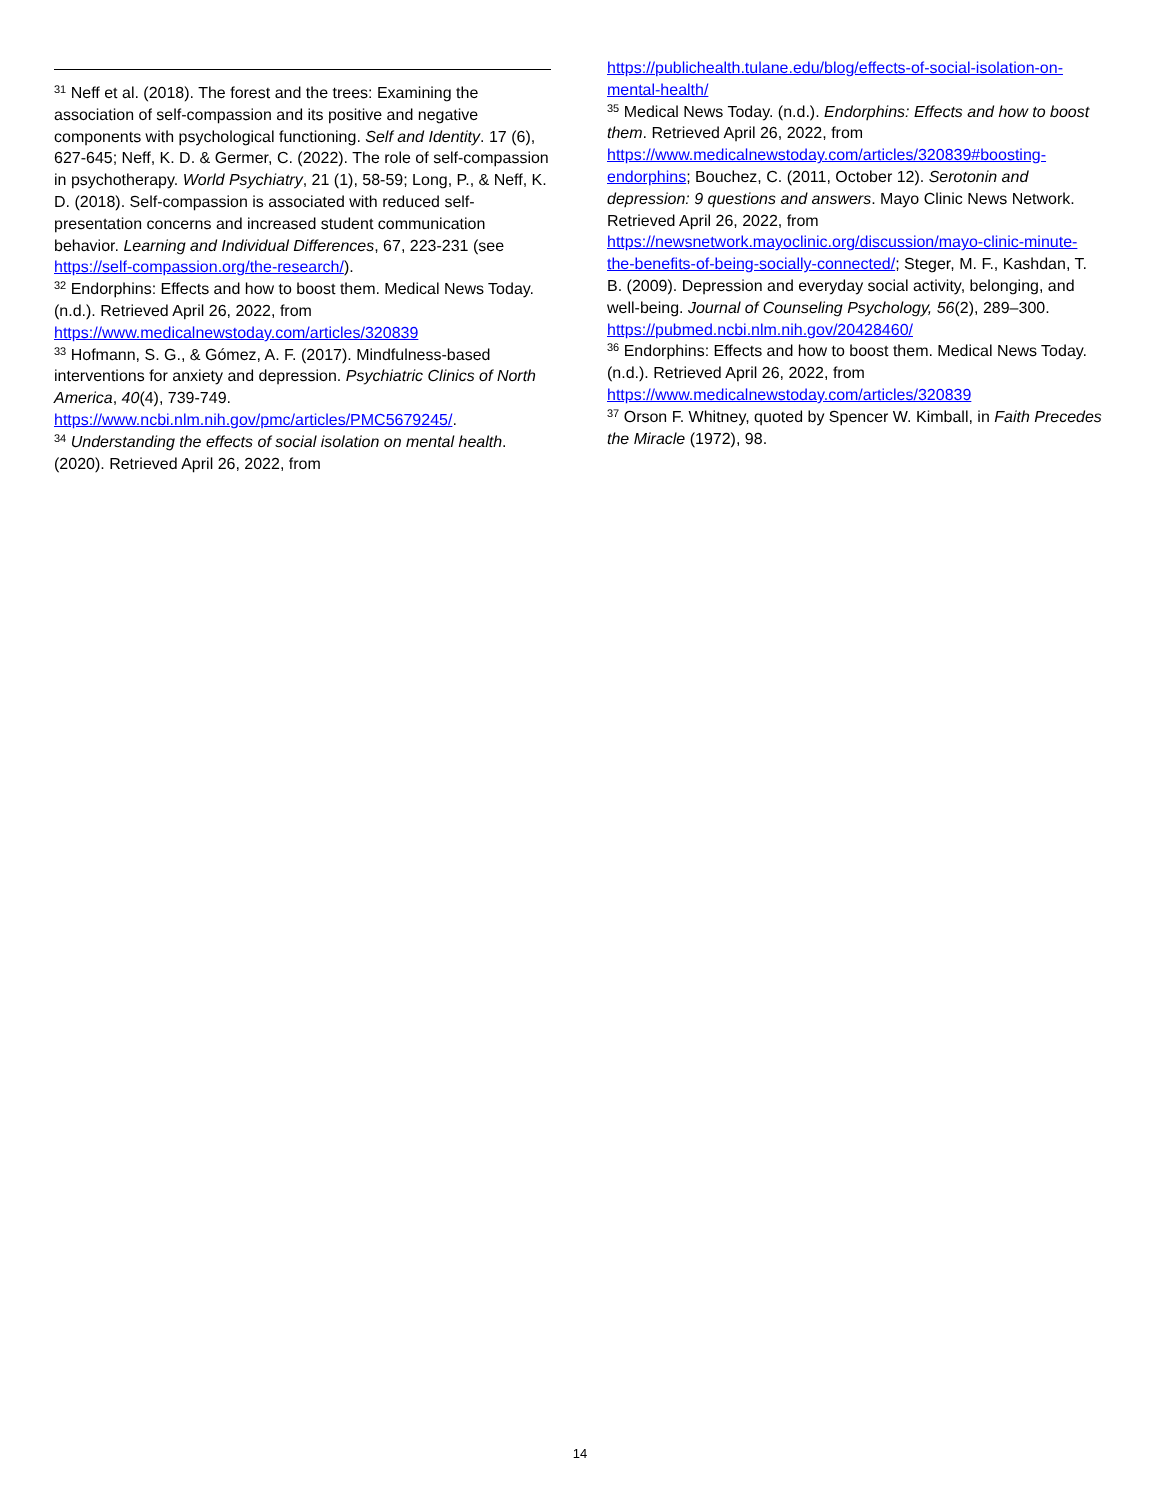<sup>31</sup> Neff et al. (2018). The forest and the trees: Examining the association of self-compassion and its positive and negative components with psychological functioning. Self and Identity. 17 (6), 627-645; Neff, K. D. & Germer, C. (2022). The role of self-compassion in psychotherapy. World Psychiatry, 21 (1), 58-59; Long, P., & Neff, K. D. (2018). Self-compassion is associated with reduced self-presentation concerns and increased student communication behavior. Learning and Individual Differences, 67, 223-231 (see https://self-compassion.org/the-research/).
<sup>32</sup> Endorphins: Effects and how to boost them. Medical News Today. (n.d.). Retrieved April 26, 2022, from https://www.medicalnewstoday.com/articles/320839
<sup>33</sup> Hofmann, S. G., & Gómez, A. F. (2017). Mindfulness-based interventions for anxiety and depression. Psychiatric Clinics of North America, 40(4), 739-749. https://www.ncbi.nlm.nih.gov/pmc/articles/PMC5679245/.
<sup>34</sup> Understanding the effects of social isolation on mental health. (2020). Retrieved April 26, 2022, from
https://publichealth.tulane.edu/blog/effects-of-social-isolation-on-mental-health/
<sup>35</sup> Medical News Today. (n.d.). Endorphins: Effects and how to boost them. Retrieved April 26, 2022, from https://www.medicalnewstoday.com/articles/320839#boosting-endorphins; Bouchez, C. (2011, October 12). Serotonin and depression: 9 questions and answers. Mayo Clinic News Network. Retrieved April 26, 2022, from https://newsnetwork.mayoclinic.org/discussion/mayo-clinic-minute-the-benefits-of-being-socially-connected/; Steger, M. F., Kashdan, T. B. (2009). Depression and everyday social activity, belonging, and well-being. Journal of Counseling Psychology, 56(2), 289–300. https://pubmed.ncbi.nlm.nih.gov/20428460/
<sup>36</sup> Endorphins: Effects and how to boost them. Medical News Today. (n.d.). Retrieved April 26, 2022, from https://www.medicalnewstoday.com/articles/320839
<sup>37</sup> Orson F. Whitney, quoted by Spencer W. Kimball, in Faith Precedes the Miracle (1972), 98.
14